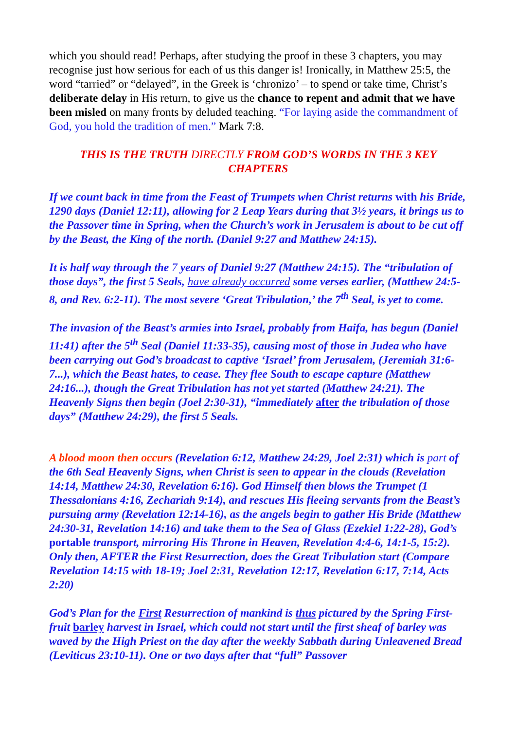which you should read! Perhaps, after studying the proof in these 3 chapters, you may recognise just how serious for each of us this danger is! Ironically, in Matthew 25:5, the word “tarried” or “delayed”, in the Greek is ‘chronizo’ – to spend or take time, Christ’s deliberate delay in His return, to give us the chance to repent and admit that we have been misled on many fronts by deluded teaching. “For laying aside the commandment of God, you hold the tradition of men.” Mark 7:8.
THIS IS THE TRUTH DIRECTLY FROM GOD’S WORDS IN THE 3 KEY CHAPTERS
If we count back in time from the Feast of Trumpets when Christ returns with his Bride, 1290 days (Daniel 12:11), allowing for 2 Leap Years during that 3½ years, it brings us to the Passover time in Spring, when the Church’s work in Jerusalem is about to be cut off by the Beast, the King of the north. (Daniel 9:27 and Matthew 24:15).
It is half way through the 7 years of Daniel 9:27 (Matthew 24:15). The “tribulation of those days”, the first 5 Seals, have already occurred some verses earlier, (Matthew 24:5-8, and Rev. 6:2-11). The most severe ‘Great Tribulation,’ the 7<sup>th</sup> Seal, is yet to come.
The invasion of the Beast’s armies into Israel, probably from Haifa, has begun (Daniel 11:41) after the 5<sup>th</sup> Seal (Daniel 11:33-35), causing most of those in Judea who have been carrying out God’s broadcast to captive ‘Israel’ from Jerusalem, (Jeremiah 31:6-7...), which the Beast hates, to cease. They flee South to escape capture (Matthew 24:16...), though the Great Tribulation has not yet started (Matthew 24:21). The Heavenly Signs then begin (Joel 2:30-31), “immediately after the tribulation of those days” (Matthew 24:29), the first 5 Seals.
A blood moon then occurs (Revelation 6:12, Matthew 24:29, Joel 2:31) which is part of the 6th Seal Heavenly Signs, when Christ is seen to appear in the clouds (Revelation 14:14, Matthew 24:30, Revelation 6:16). God Himself then blows the Trumpet (1 Thessalonians 4:16, Zechariah 9:14), and rescues His fleeing servants from the Beast’s pursuing army (Revelation 12:14-16), as the angels begin to gather His Bride (Matthew 24:30-31, Revelation 14:16) and take them to the Sea of Glass (Ezekiel 1:22-28), God’s portable transport, mirroring His Throne in Heaven, Revelation 4:4-6, 14:1-5, 15:2). Only then, AFTER the First Resurrection, does the Great Tribulation start (Compare Revelation 14:15 with 18-19; Joel 2:31, Revelation 12:17, Revelation 6:17, 7:14, Acts 2:20)
God’s Plan for the First Resurrection of mankind is thus pictured by the Spring First-fruit barley harvest in Israel, which could not start until the first sheaf of barley was waved by the High Priest on the day after the weekly Sabbath during Unleavened Bread (Leviticus 23:10-11). One or two days after that “full” Passover